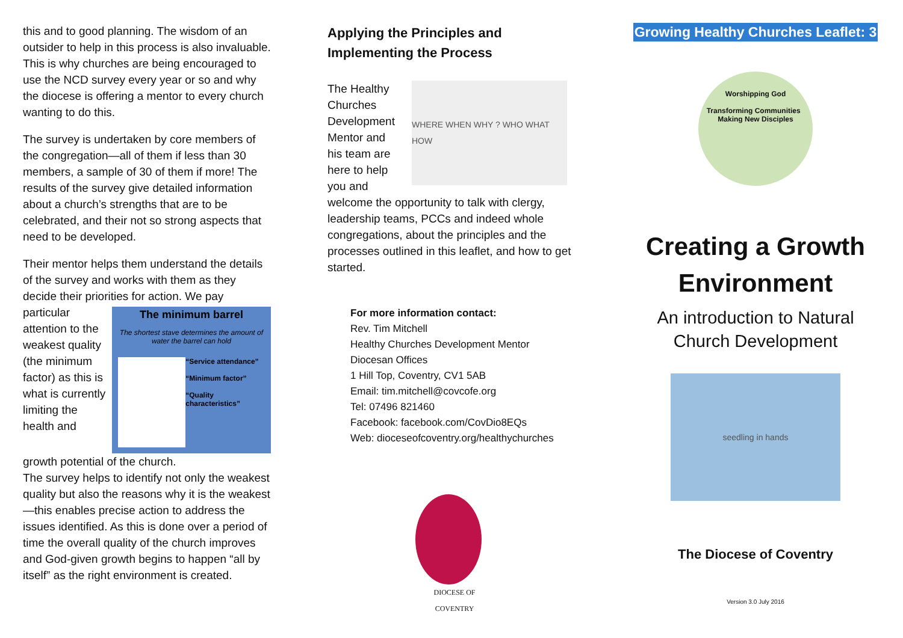this and to good planning. The wisdom of an outsider to help in this process is also invaluable. This is why churches are being encouraged to use the NCD survey every year or so and why the diocese is offering a mentor to every church wanting to do this.
The survey is undertaken by core members of the congregation—all of them if less than 30 members, a sample of 30 of them if more! The results of the survey give detailed information about a church’s strengths that are to be celebrated, and their not so strong aspects that need to be developed.
Their mentor helps them understand the details of the survey and works with them as they decide their priorities for action. We pay
particular attention to the weakest quality (the minimum factor) as this is what is currently limiting the health and
The minimum barrel
The shortest stave determines the amount of water the barrel can hold
“Service attendance”
“Minimum factor”
“Quality characteristics”
growth potential of the church.
The survey helps to identify not only the weakest quality but also the reasons why it is the weakest—this enables precise action to address the issues identified. As this is done over a period of time the overall quality of the church improves and God-given growth begins to happen “all by itself” as the right environment is created.
Applying the Principles and Implementing the Process
The Healthy Churches Development Mentor and his team are here to help you and
WHERE WHEN WHY ? WHO WHAT HOW
welcome the opportunity to talk with clergy, leadership teams, PCCs and indeed whole congregations, about the principles and the processes outlined in this leaflet, and how to get started.
For more information contact:
Rev. Tim Mitchell
Healthy Churches Development Mentor
Diocesan Offices
1 Hill Top, Coventry, CV1 5AB
Email: tim.mitchell@covcofe.org
Tel: 07496 821460
Facebook: facebook.com/CovDio8EQs
Web: dioceseofcoventry.org/healthychurches
DIOCESE OF COVENTRY
Growing Healthy Churches Leaflet: 3
Worshipping God
Transforming Communities Making New Disciples
Creating a Growth Environment
An introduction to Natural Church Development
seedling in hands
The Diocese of Coventry
Version 3.0 July 2016